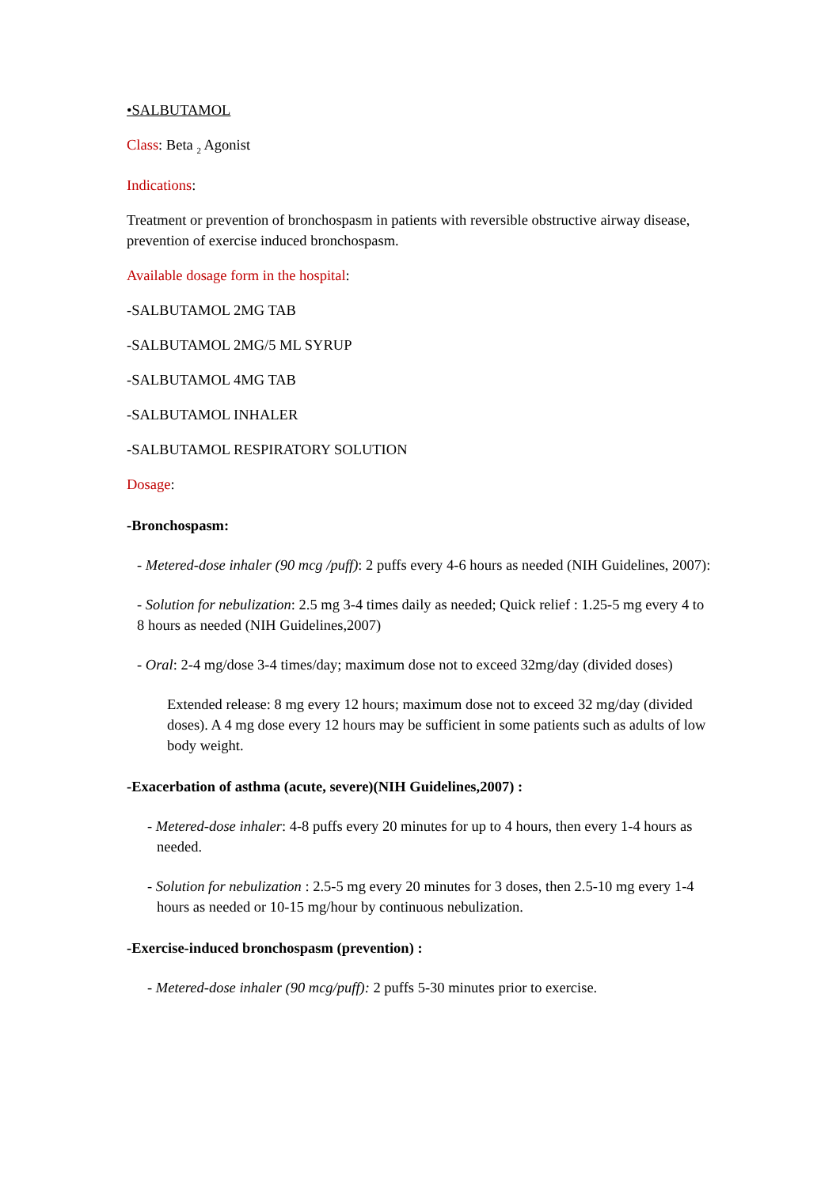•SALBUTAMOL
Class: Beta <sub>2</sub> Agonist
Indications:
Treatment or prevention of bronchospasm in patients with reversible obstructive airway disease, prevention of exercise induced bronchospasm.
Available dosage form in the hospital:
-SALBUTAMOL 2MG TAB
-SALBUTAMOL 2MG/5 ML SYRUP
-SALBUTAMOL 4MG TAB
-SALBUTAMOL INHALER
-SALBUTAMOL RESPIRATORY SOLUTION
Dosage:
-Bronchospasm:
- Metered-dose inhaler (90 mcg /puff): 2 puffs every 4-6 hours as needed (NIH Guidelines, 2007):
- Solution for nebulization: 2.5 mg 3-4 times daily as needed; Quick relief : 1.25-5 mg every 4 to 8 hours as needed (NIH Guidelines,2007)
- Oral: 2-4 mg/dose 3-4 times/day; maximum dose not to exceed 32mg/day (divided doses)
Extended release: 8 mg every 12 hours; maximum dose not to exceed 32 mg/day (divided doses). A 4 mg dose every 12 hours may be sufficient in some patients such as adults of low body weight.
-Exacerbation of asthma (acute, severe)(NIH Guidelines,2007) :
- Metered-dose inhaler: 4-8 puffs every 20 minutes for up to 4 hours, then every 1-4 hours as needed.
- Solution for nebulization : 2.5-5 mg every 20 minutes for 3 doses, then 2.5-10 mg every 1-4 hours as needed or 10-15 mg/hour by continuous nebulization.
-Exercise-induced bronchospasm (prevention) :
- Metered-dose inhaler (90 mcg/puff): 2 puffs 5-30 minutes prior to exercise.